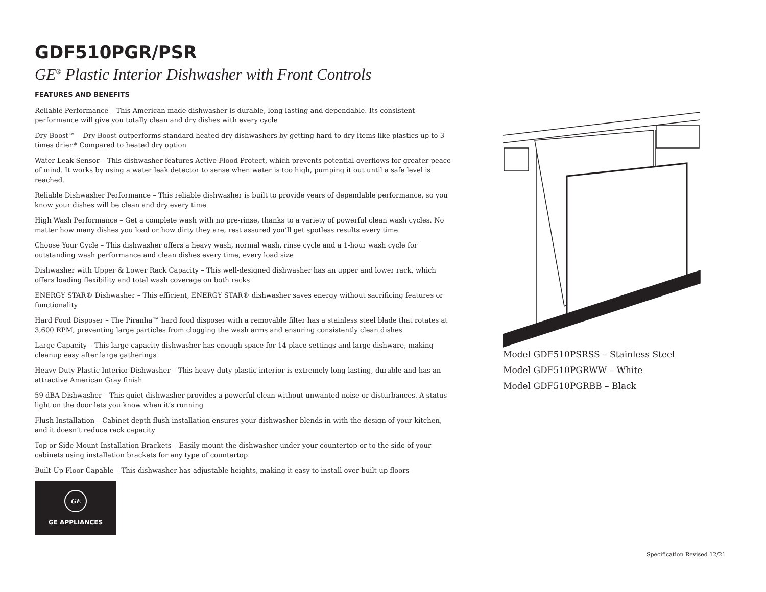GDF510PGR/PSR
GE<sup>®</sup> Plastic Interior Dishwasher with Front Controls
FEATURES AND BENEFITS
Reliable Performance – This American made dishwasher is durable, long-lasting and dependable. Its consistent performance will give you totally clean and dry dishes with every cycle
Dry Boost™ – Dry Boost outperforms standard heated dry dishwashers by getting hard-to-dry items like plastics up to 3 times drier.* Compared to heated dry option
Water Leak Sensor – This dishwasher features Active Flood Protect, which prevents potential overflows for greater peace of mind. It works by using a water leak detector to sense when water is too high, pumping it out until a safe level is reached.
Reliable Dishwasher Performance – This reliable dishwasher is built to provide years of dependable performance, so you know your dishes will be clean and dry every time
High Wash Performance – Get a complete wash with no pre-rinse, thanks to a variety of powerful clean wash cycles. No matter how many dishes you load or how dirty they are, rest assured you’ll get spotless results every time
Choose Your Cycle – This dishwasher offers a heavy wash, normal wash, rinse cycle and a 1-hour wash cycle for outstanding wash performance and clean dishes every time, every load size
Dishwasher with Upper & Lower Rack Capacity – This well-designed dishwasher has an upper and lower rack, which offers loading flexibility and total wash coverage on both racks
ENERGY STAR® Dishwasher – This efficient, ENERGY STAR® dishwasher saves energy without sacrificing features or functionality
Hard Food Disposer – The Piranha™ hard food disposer with a removable filter has a stainless steel blade that rotates at 3,600 RPM, preventing large particles from clogging the wash arms and ensuring consistently clean dishes
Large Capacity – This large capacity dishwasher has enough space for 14 place settings and large dishware, making cleanup easy after large gatherings
Heavy-Duty Plastic Interior Dishwasher – This heavy-duty plastic interior is extremely long-lasting, durable and has an attractive American Gray finish
59 dBA Dishwasher – This quiet dishwasher provides a powerful clean without unwanted noise or disturbances. A status light on the door lets you know when it’s running
Flush Installation – Cabinet-depth flush installation ensures your dishwasher blends in with the design of your kitchen, and it doesn’t reduce rack capacity
Top or Side Mount Installation Brackets – Easily mount the dishwasher under your countertop or to the side of your cabinets using installation brackets for any type of countertop
Built-Up Floor Capable – This dishwasher has adjustable heights, making it easy to install over built-up floors
GE
GE APPLIANCES
Model GDF510PSRSS – Stainless Steel
Model GDF510PGRWW – White
Model GDF510PGRBB – Black
Specification Revised 12/21